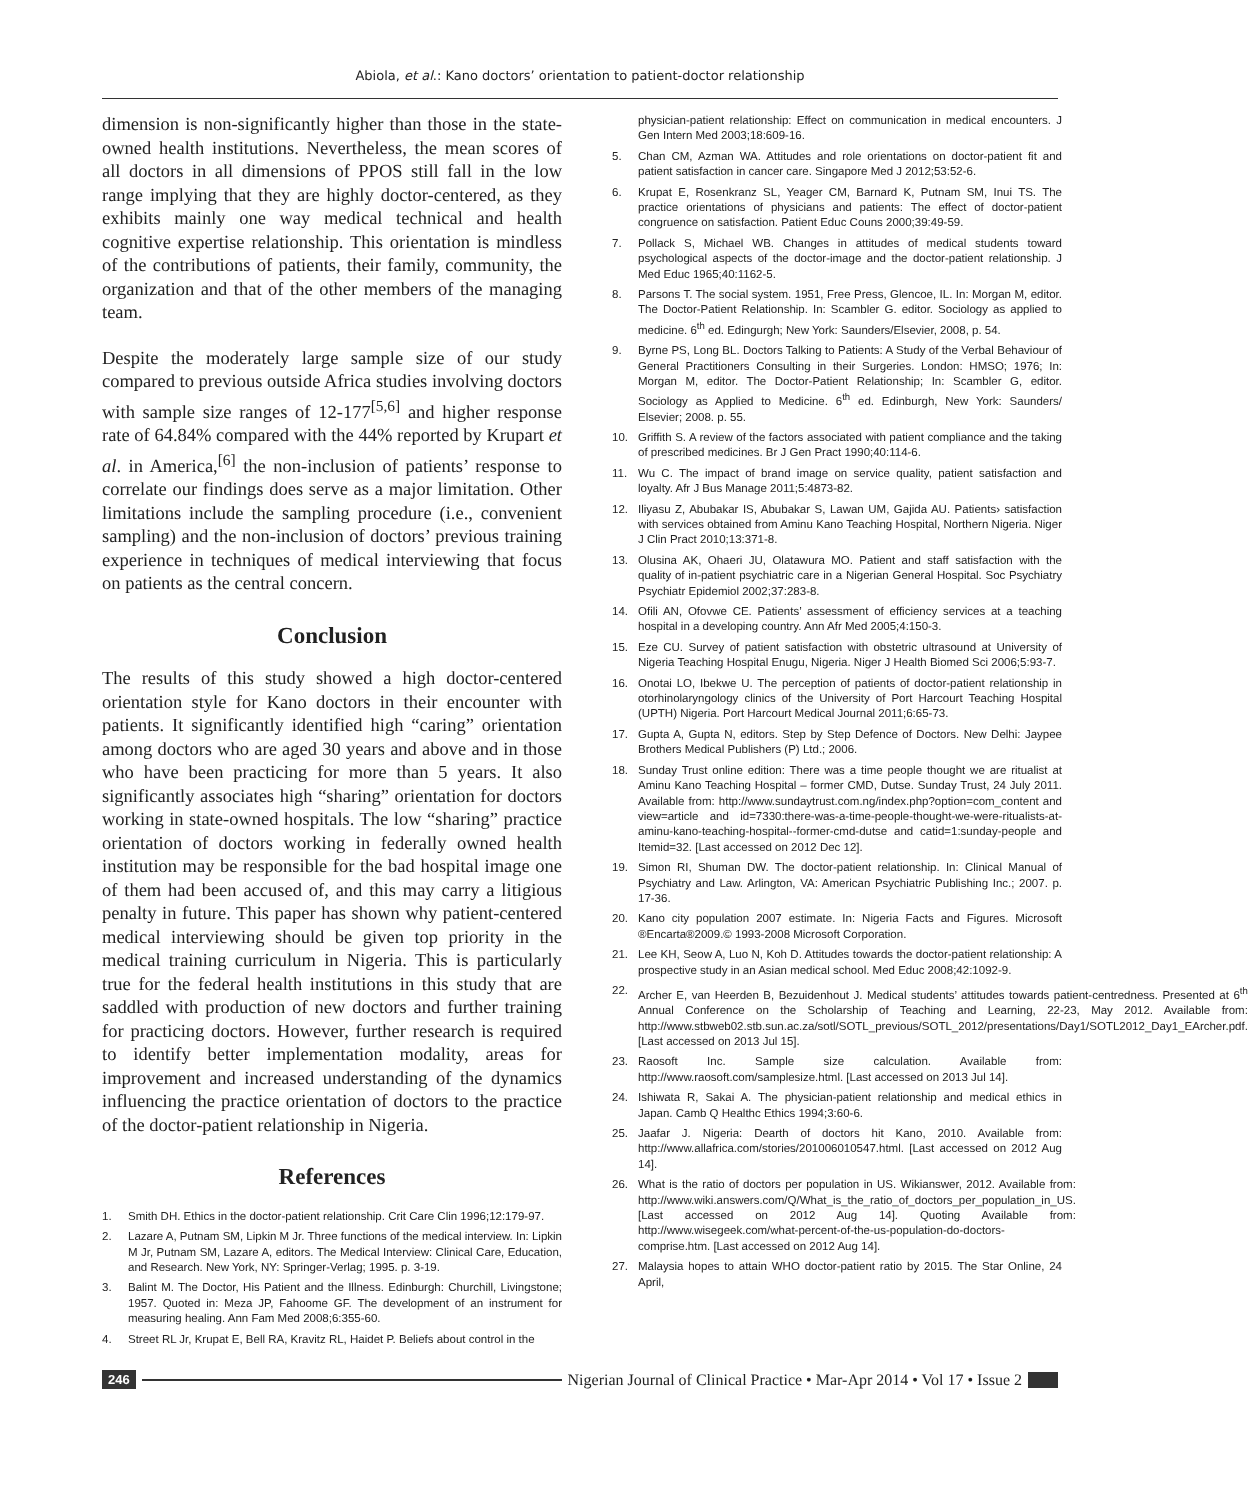Abiola, et al.: Kano doctors’ orientation to patient-doctor relationship
dimension is non-significantly higher than those in the state-owned health institutions. Nevertheless, the mean scores of all doctors in all dimensions of PPOS still fall in the low range implying that they are highly doctor-centered, as they exhibits mainly one way medical technical and health cognitive expertise relationship. This orientation is mindless of the contributions of patients, their family, community, the organization and that of the other members of the managing team.
Despite the moderately large sample size of our study compared to previous outside Africa studies involving doctors with sample size ranges of 12-177<sup>[5,6]</sup> and higher response rate of 64.84% compared with the 44% reported by Krupart et al. in America,<sup>[6]</sup> the non-inclusion of patients’ response to correlate our findings does serve as a major limitation. Other limitations include the sampling procedure (i.e., convenient sampling) and the non-inclusion of doctors’ previous training experience in techniques of medical interviewing that focus on patients as the central concern.
Conclusion
The results of this study showed a high doctor-centered orientation style for Kano doctors in their encounter with patients. It significantly identified high “caring” orientation among doctors who are aged 30 years and above and in those who have been practicing for more than 5 years. It also significantly associates high “sharing” orientation for doctors working in state-owned hospitals. The low “sharing” practice orientation of doctors working in federally owned health institution may be responsible for the bad hospital image one of them had been accused of, and this may carry a litigious penalty in future. This paper has shown why patient-centered medical interviewing should be given top priority in the medical training curriculum in Nigeria. This is particularly true for the federal health institutions in this study that are saddled with production of new doctors and further training for practicing doctors. However, further research is required to identify better implementation modality, areas for improvement and increased understanding of the dynamics influencing the practice orientation of doctors to the practice of the doctor-patient relationship in Nigeria.
References
1. Smith DH. Ethics in the doctor-patient relationship. Crit Care Clin 1996;12:179-97.
2. Lazare A, Putnam SM, Lipkin M Jr. Three functions of the medical interview. In: Lipkin M Jr, Putnam SM, Lazare A, editors. The Medical Interview: Clinical Care, Education, and Research. New York, NY: Springer-Verlag; 1995. p. 3-19.
3. Balint M. The Doctor, His Patient and the Illness. Edinburgh: Churchill, Livingstone; 1957. Quoted in: Meza JP, Fahoome GF. The development of an instrument for measuring healing. Ann Fam Med 2008;6:355-60.
4. Street RL Jr, Krupat E, Bell RA, Kravitz RL, Haidet P. Beliefs about control in the
physician-patient relationship: Effect on communication in medical encounters. J Gen Intern Med 2003;18:609-16.
5. Chan CM, Azman WA. Attitudes and role orientations on doctor-patient fit and patient satisfaction in cancer care. Singapore Med J 2012;53:52-6.
6. Krupat E, Rosenkranz SL, Yeager CM, Barnard K, Putnam SM, Inui TS. The practice orientations of physicians and patients: The effect of doctor-patient congruence on satisfaction. Patient Educ Couns 2000;39:49-59.
7. Pollack S, Michael WB. Changes in attitudes of medical students toward psychological aspects of the doctor-image and the doctor-patient relationship. J Med Educ 1965;40:1162-5.
8. Parsons T. The social system. 1951, Free Press, Glencoe, IL. In: Morgan M, editor. The Doctor-Patient Relationship. In: Scambler G. editor. Sociology as applied to medicine. 6<sup>th</sup> ed. Edingurgh; New York: Saunders/Elsevier, 2008, p. 54.
9. Byrne PS, Long BL. Doctors Talking to Patients: A Study of the Verbal Behaviour of General Practitioners Consulting in their Surgeries. London: HMSO; 1976; In: Morgan M, editor. The Doctor-Patient Relationship; In: Scambler G, editor. Sociology as Applied to Medicine. 6<sup>th</sup> ed. Edinburgh, New York: Saunders/ Elsevier; 2008. p. 55.
10. Griffith S. A review of the factors associated with patient compliance and the taking of prescribed medicines. Br J Gen Pract 1990;40:114-6.
11. Wu C. The impact of brand image on service quality, patient satisfaction and loyalty. Afr J Bus Manage 2011;5:4873-82.
12. Iliyasu Z, Abubakar IS, Abubakar S, Lawan UM, Gajida AU. Patients› satisfaction with services obtained from Aminu Kano Teaching Hospital, Northern Nigeria. Niger J Clin Pract 2010;13:371-8.
13. Olusina AK, Ohaeri JU, Olatawura MO. Patient and staff satisfaction with the quality of in-patient psychiatric care in a Nigerian General Hospital. Soc Psychiatry Psychiatr Epidemiol 2002;37:283-8.
14. Ofili AN, Ofovwe CE. Patients’ assessment of efficiency services at a teaching hospital in a developing country. Ann Afr Med 2005;4:150-3.
15. Eze CU. Survey of patient satisfaction with obstetric ultrasound at University of Nigeria Teaching Hospital Enugu, Nigeria. Niger J Health Biomed Sci 2006;5:93-7.
16. Onotai LO, Ibekwe U. The perception of patients of doctor-patient relationship in otorhinolaryngology clinics of the University of Port Harcourt Teaching Hospital (UPTH) Nigeria. Port Harcourt Medical Journal 2011;6:65-73.
17. Gupta A, Gupta N, editors. Step by Step Defence of Doctors. New Delhi: Jaypee Brothers Medical Publishers (P) Ltd.; 2006.
18. Sunday Trust online edition: There was a time people thought we are ritualist at Aminu Kano Teaching Hospital – former CMD, Dutse. Sunday Trust, 24 July 2011. Available from: http://www.sundaytrust.com.ng/index.php?option=com_content and view=article and id=7330:there-was-a-time-people-thought-we-were-ritualists-at-aminu-kano-teaching-hospital--former-cmd-dutse and catid=1:sunday-people and Itemid=32. [Last accessed on 2012 Dec 12].
19. Simon RI, Shuman DW. The doctor-patient relationship. In: Clinical Manual of Psychiatry and Law. Arlington, VA: American Psychiatric Publishing Inc.; 2007. p. 17-36.
20. Kano city population 2007 estimate. In: Nigeria Facts and Figures. Microsoft ®Encarta®2009.© 1993-2008 Microsoft Corporation.
21. Lee KH, Seow A, Luo N, Koh D. Attitudes towards the doctor-patient relationship: A prospective study in an Asian medical school. Med Educ 2008;42:1092-9.
22. Archer E, van Heerden B, Bezuidenhout J. Medical students’ attitudes towards patient-centredness. Presented at 6<sup>th</sup> Annual Conference on the Scholarship of Teaching and Learning, 22-23, May 2012. Available from: http://www.stbweb02.stb.sun.ac.za/sotl/SOTL_previous/SOTL_2012/presentations/Day1/SOTL2012_Day1_EArcher.pdf. [Last accessed on 2013 Jul 15].
23. Raosoft Inc. Sample size calculation. Available from: http://www.raosoft.com/samplesize.html. [Last accessed on 2013 Jul 14].
24. Ishiwata R, Sakai A. The physician-patient relationship and medical ethics in Japan. Camb Q Healthc Ethics 1994;3:60-6.
25. Jaafar J. Nigeria: Dearth of doctors hit Kano, 2010. Available from: http://www.allafrica.com/stories/201006010547.html. [Last accessed on 2012 Aug 14].
26. What is the ratio of doctors per population in US. Wikianswer, 2012. Available from: http://www.wiki.answers.com/Q/What_is_the_ratio_of_doctors_per_population_in_US. [Last accessed on 2012 Aug 14]. Quoting Available from: http://www.wisegeek.com/what-percent-of-the-us-population-do-doctors-comprise.htm. [Last accessed on 2012 Aug 14].
27. Malaysia hopes to attain WHO doctor-patient ratio by 2015. The Star Online, 24 April,
246 Nigerian Journal of Clinical Practice • Mar-Apr 2014 • Vol 17 • Issue 2